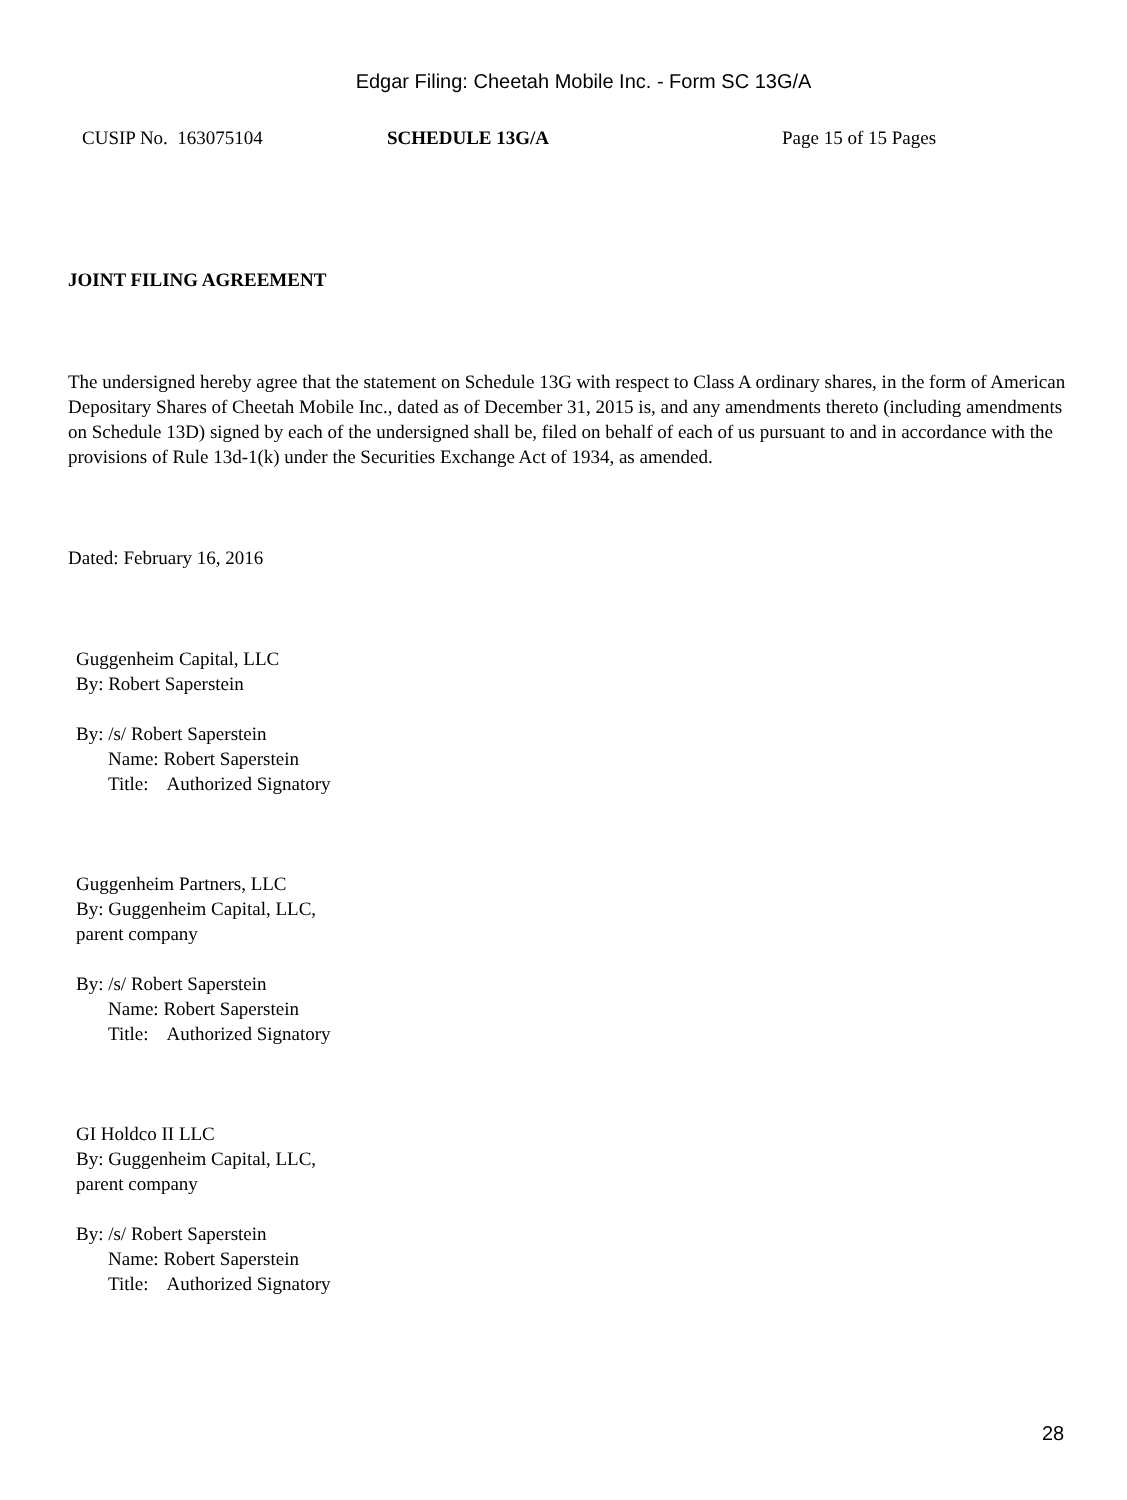Edgar Filing: Cheetah Mobile Inc. - Form SC 13G/A
CUSIP No. 163075104 SCHEDULE 13G/A Page 15 of 15 Pages
JOINT FILING AGREEMENT
The undersigned hereby agree that the statement on Schedule 13G with respect to Class A ordinary shares, in the form of American Depositary Shares of Cheetah Mobile Inc., dated as of December 31, 2015 is, and any amendments thereto (including amendments on Schedule 13D) signed by each of the undersigned shall be, filed on behalf of each of us pursuant to and in accordance with the provisions of Rule 13d-1(k) under the Securities Exchange Act of 1934, as amended.
Dated: February 16, 2016
Guggenheim Capital, LLC
By: Robert Saperstein
By: /s/ Robert Saperstein
Name: Robert Saperstein
Title: Authorized Signatory
Guggenheim Partners, LLC
By: Guggenheim Capital, LLC,
parent company
By: /s/ Robert Saperstein
Name: Robert Saperstein
Title: Authorized Signatory
GI Holdco II LLC
By: Guggenheim Capital, LLC,
parent company
By: /s/ Robert Saperstein
Name: Robert Saperstein
Title: Authorized Signatory
28